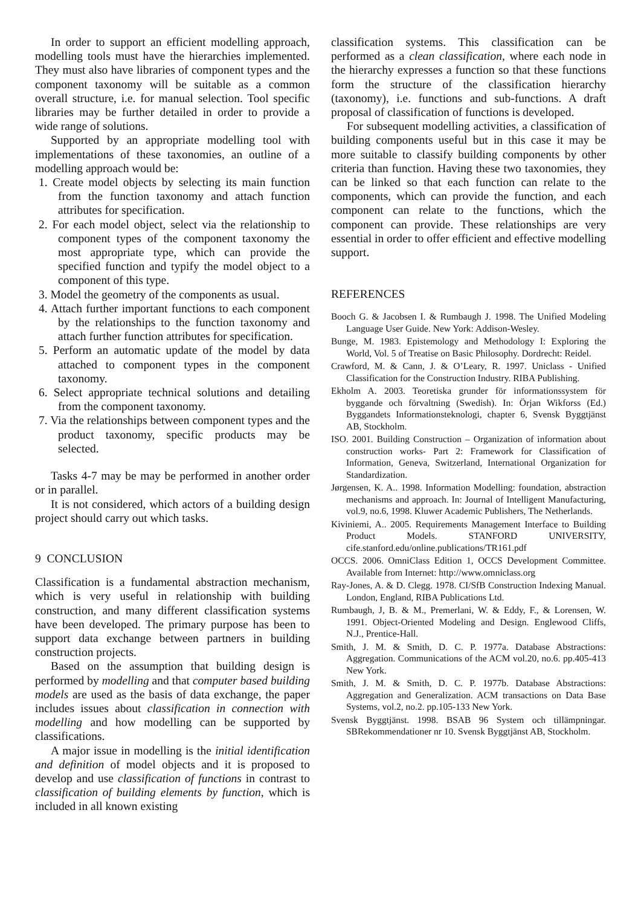In order to support an efficient modelling approach, modelling tools must have the hierarchies implemented. They must also have libraries of component types and the component taxonomy will be suitable as a common overall structure, i.e. for manual selection. Tool specific libraries may be further detailed in order to provide a wide range of solutions.
Supported by an appropriate modelling tool with implementations of these taxonomies, an outline of a modelling approach would be:
1. Create model objects by selecting its main function from the function taxonomy and attach function attributes for specification.
2. For each model object, select via the relationship to component types of the component taxonomy the most appropriate type, which can provide the specified function and typify the model object to a component of this type.
3. Model the geometry of the components as usual.
4. Attach further important functions to each component by the relationships to the function taxonomy and attach further function attributes for specification.
5. Perform an automatic update of the model by data attached to component types in the component taxonomy.
6. Select appropriate technical solutions and detailing from the component taxonomy.
7. Via the relationships between component types and the product taxonomy, specific products may be selected.
Tasks 4-7 may be may be performed in another order or in parallel.
It is not considered, which actors of a building design project should carry out which tasks.
9 CONCLUSION
Classification is a fundamental abstraction mechanism, which is very useful in relationship with building construction, and many different classification systems have been developed. The primary purpose has been to support data exchange between partners in building construction projects.
Based on the assumption that building design is performed by modelling and that computer based building models are used as the basis of data exchange, the paper includes issues about classification in connection with modelling and how modelling can be supported by classifications.
A major issue in modelling is the initial identification and definition of model objects and it is proposed to develop and use classification of functions in contrast to classification of building elements by function, which is included in all known existing
classification systems. This classification can be performed as a clean classification, where each node in the hierarchy expresses a function so that these functions form the structure of the classification hierarchy (taxonomy), i.e. functions and sub-functions. A draft proposal of classification of functions is developed.
For subsequent modelling activities, a classification of building components useful but in this case it may be more suitable to classify building components by other criteria than function. Having these two taxonomies, they can be linked so that each function can relate to the components, which can provide the function, and each component can relate to the functions, which the component can provide. These relationships are very essential in order to offer efficient and effective modelling support.
REFERENCES
Booch G. & Jacobsen I. & Rumbaugh J. 1998. The Unified Modeling Language User Guide. New York: Addison-Wesley.
Bunge, M. 1983. Epistemology and Methodology I: Exploring the World, Vol. 5 of Treatise on Basic Philosophy. Dordrecht: Reidel.
Crawford, M. & Cann, J. & O’Leary, R. 1997. Uniclass - Unified Classification for the Construction Industry. RIBA Publishing.
Ekholm A. 2003. Teoretiska grunder för informationssystem för byggande och förvaltning (Swedish). In: Örjan Wikforss (Ed.) Byggandets Informationsteknologi, chapter 6, Svensk Byggtjänst AB, Stockholm.
ISO. 2001. Building Construction – Organization of information about construction works- Part 2: Framework for Classification of Information, Geneva, Switzerland, International Organization for Standardization.
Jørgensen, K. A.. 1998. Information Modelling: foundation, abstraction mechanisms and approach. In: Journal of Intelligent Manufacturing, vol.9, no.6, 1998. Kluwer Academic Publishers, The Netherlands.
Kiviniemi, A.. 2005. Requirements Management Interface to Building Product Models. STANFORD UNIVERSITY, cife.stanford.edu/online.publications/TR161.pdf
OCCS. 2006. OmniClass Edition 1, OCCS Development Committee. Available from Internet: http://www.omniclass.org
Ray-Jones, A. & D. Clegg. 1978. CI/SfB Construction Indexing Manual. London, England, RIBA Publications Ltd.
Rumbaugh, J, B. & M., Premerlani, W. & Eddy, F., & Lorensen, W. 1991. Object-Oriented Modeling and Design. Englewood Cliffs, N.J., Prentice-Hall.
Smith, J. M. & Smith, D. C. P. 1977a. Database Abstractions: Aggregation. Communications of the ACM vol.20, no.6. pp.405-413 New York.
Smith, J. M. & Smith, D. C. P. 1977b. Database Abstractions: Aggregation and Generalization. ACM transactions on Data Base Systems, vol.2, no.2. pp.105-133 New York.
Svensk Byggtjänst. 1998. BSAB 96 System och tillämpningar. SBRekommendationer nr 10. Svensk Byggtjänst AB, Stockholm.